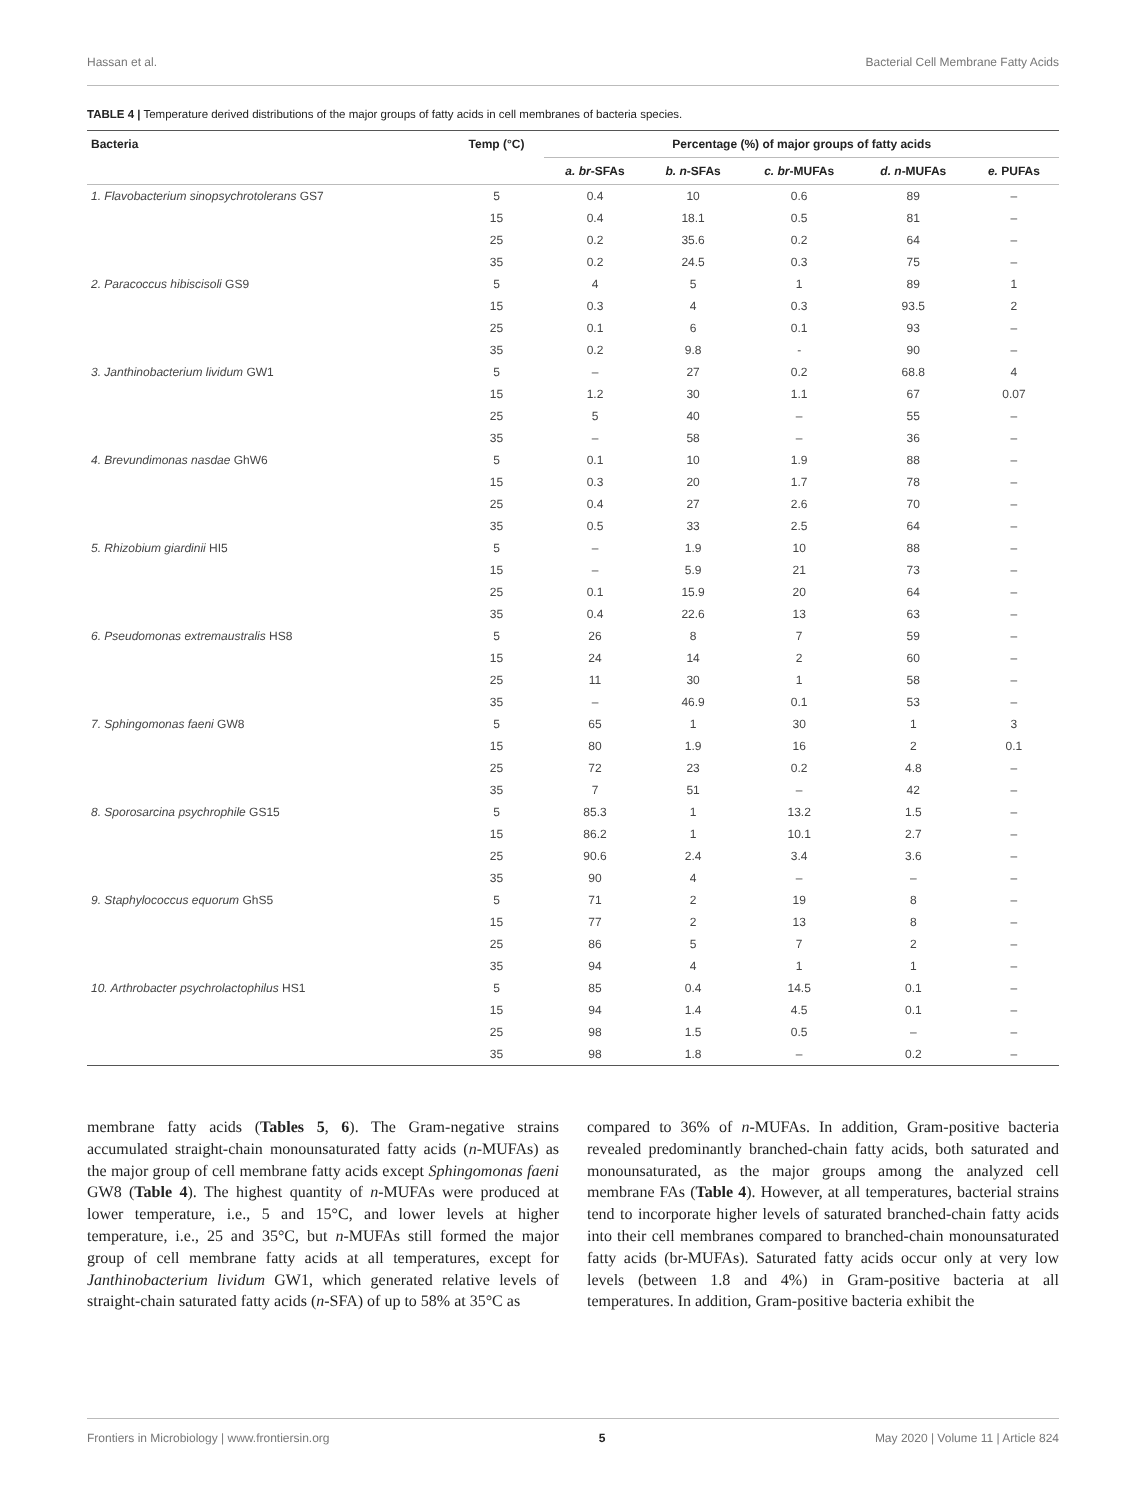Hassan et al. Bacterial Cell Membrane Fatty Acids
TABLE 4 | Temperature derived distributions of the major groups of fatty acids in cell membranes of bacteria species.
| Bacteria | Temp (°C) | Percentage (%) of major groups of fatty acids | | | | |
| --- | --- | --- | --- | --- | --- | --- |
| | | a. br -SFAs | b. n -SFAs | c. br -MUFAs | d. n -MUFAs | e. PUFAs |
| 1. Flavobacterium sinopsychrotolerans GS7 | 5 | 0.4 | 10 | 0.6 | 89 | – |
| | 15 | 0.4 | 18.1 | 0.5 | 81 | – |
| | 25 | 0.2 | 35.6 | 0.2 | 64 | – |
| | 35 | 0.2 | 24.5 | 0.3 | 75 | – |
| 2. Paracoccus hibiscisoli GS9 | 5 | 4 | 5 | 1 | 89 | 1 |
| | 15 | 0.3 | 4 | 0.3 | 93.5 | 2 |
| | 25 | 0.1 | 6 | 0.1 | 93 | – |
| | 35 | 0.2 | 9.8 | - | 90 | – |
| 3. Janthinobacterium lividum GW1 | 5 | – | 27 | 0.2 | 68.8 | 4 |
| | 15 | 1.2 | 30 | 1.1 | 67 | 0.07 |
| | 25 | 5 | 40 | – | 55 | – |
| | 35 | – | 58 | – | 36 | – |
| 4. Brevundimonas nasdae GhW6 | 5 | 0.1 | 10 | 1.9 | 88 | – |
| | 15 | 0.3 | 20 | 1.7 | 78 | – |
| | 25 | 0.4 | 27 | 2.6 | 70 | – |
| | 35 | 0.5 | 33 | 2.5 | 64 | – |
| 5. Rhizobium giardinii HI5 | 5 | – | 1.9 | 10 | 88 | – |
| | 15 | – | 5.9 | 21 | 73 | – |
| | 25 | 0.1 | 15.9 | 20 | 64 | – |
| | 35 | 0.4 | 22.6 | 13 | 63 | – |
| 6. Pseudomonas extremaustralis HS8 | 5 | 26 | 8 | 7 | 59 | – |
| | 15 | 24 | 14 | 2 | 60 | – |
| | 25 | 11 | 30 | 1 | 58 | – |
| | 35 | – | 46.9 | 0.1 | 53 | – |
| 7. Sphingomonas faeni GW8 | 5 | 65 | 1 | 30 | 1 | 3 |
| | 15 | 80 | 1.9 | 16 | 2 | 0.1 |
| | 25 | 72 | 23 | 0.2 | 4.8 | – |
| | 35 | 7 | 51 | – | 42 | – |
| 8. Sporosarcina psychrophile GS15 | 5 | 85.3 | 1 | 13.2 | 1.5 | – |
| | 15 | 86.2 | 1 | 10.1 | 2.7 | – |
| | 25 | 90.6 | 2.4 | 3.4 | 3.6 | – |
| | 35 | 90 | 4 | – | – | – |
| 9. Staphylococcus equorum GhS5 | 5 | 71 | 2 | 19 | 8 | – |
| | 15 | 77 | 2 | 13 | 8 | – |
| | 25 | 86 | 5 | 7 | 2 | – |
| | 35 | 94 | 4 | 1 | 1 | – |
| 10. Arthrobacter psychrolactophilus HS1 | 5 | 85 | 0.4 | 14.5 | 0.1 | – |
| | 15 | 94 | 1.4 | 4.5 | 0.1 | – |
| | 25 | 98 | 1.5 | 0.5 | – | – |
| | 35 | 98 | 1.8 | – | 0.2 | – |
membrane fatty acids (Tables 5, 6). The Gram-negative strains accumulated straight-chain monounsaturated fatty acids (n-MUFAs) as the major group of cell membrane fatty acids except Sphingomonas faeni GW8 (Table 4). The highest quantity of n-MUFAs were produced at lower temperature, i.e., 5 and 15°C, and lower levels at higher temperature, i.e., 25 and 35°C, but n-MUFAs still formed the major group of cell membrane fatty acids at all temperatures, except for Janthinobacterium lividum GW1, which generated relative levels of straight-chain saturated fatty acids (n-SFA) of up to 58% at 35°C as
compared to 36% of n-MUFAs. In addition, Gram-positive bacteria revealed predominantly branched-chain fatty acids, both saturated and monounsaturated, as the major groups among the analyzed cell membrane FAs (Table 4). However, at all temperatures, bacterial strains tend to incorporate higher levels of saturated branched-chain fatty acids into their cell membranes compared to branched-chain monounsaturated fatty acids (br-MUFAs). Saturated fatty acids occur only at very low levels (between 1.8 and 4%) in Gram-positive bacteria at all temperatures. In addition, Gram-positive bacteria exhibit the
Frontiers in Microbiology | www.frontiersin.org 5 May 2020 | Volume 11 | Article 824